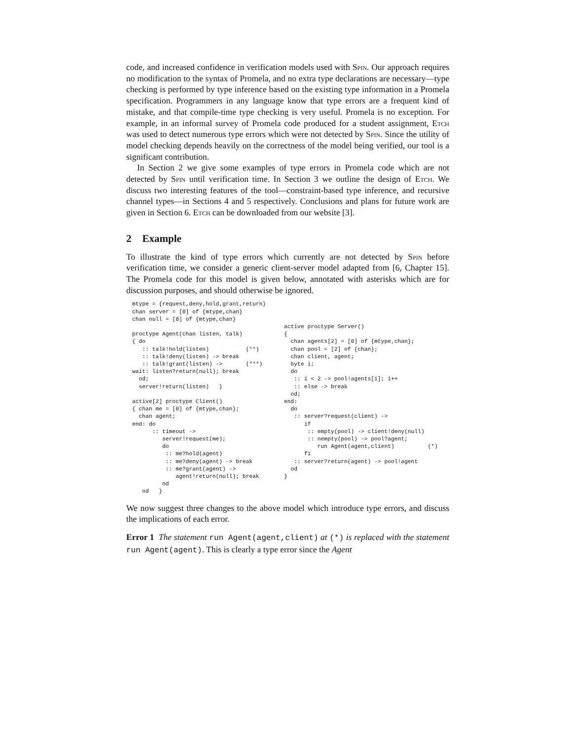code, and increased confidence in verification models used with Spin. Our approach requires no modification to the syntax of Promela, and no extra type declarations are necessary—type checking is performed by type inference based on the existing type information in a Promela specification. Programmers in any language know that type errors are a frequent kind of mistake, and that compile-time type checking is very useful. Promela is no exception. For example, in an informal survey of Promela code produced for a student assignment, Etch was used to detect numerous type errors which were not detected by Spin. Since the utility of model checking depends heavily on the correctness of the model being verified, our tool is a significant contribution.
In Section 2 we give some examples of type errors in Promela code which are not detected by Spin until verification time. In Section 3 we outline the design of Etch. We discuss two interesting features of the tool—constraint-based type inference, and recursive channel types—in Sections 4 and 5 respectively. Conclusions and plans for future work are given in Section 6. Etch can be downloaded from our website [3].
2 Example
To illustrate the kind of type errors which currently are not detected by Spin before verification time, we consider a generic client-server model adapted from [6, Chapter 15]. The Promela code for this model is given below, annotated with asterisks which are for discussion purposes, and should otherwise be ignored.
mtype = {request,deny,hold,grant,return}
chan server = [0] of {mtype,chan}
chan null = [0] of {mtype,chan}

proctype Agent(chan listen, talk)
{ do
   :: talk!hold(listen)           (**)
   :: talk!deny(listen) -> break
   :: talk!grant(listen) ->       (***)
wait: listen?return(null); break
  od;
  server!return(listen)   }

active[2] proctype Client()
{ chan me = [0] of {mtype,chan};
  chan agent;
end: do
      :: timeout ->
         server!request(me);
         do
          :: me?hold(agent)
          :: me?deny(agent) -> break
          :: me?grant(agent) ->
             agent!return(null); break
         od
   od   }
 
 
active proctype Server()
{
  chan agents[2] = [0] of {mtype,chan};
  chan pool = [2] of {chan};
  chan client, agent;
  byte i;
  do
   :: i < 2 -> pool!agents[i]; i++
   :: else -> break
  od;
end:
  do
   :: server?request(client) ->
      if
       :: empty(pool) -> client!deny(null)
       :: nempty(pool) -> pool?agent;
          run Agent(agent,client)          (*)
      fi
   :: server?return(agent) -> pool!agent
  od
}
We now suggest three changes to the above model which introduce type errors, and discuss the implications of each error.
Error 1 The statement run Agent(agent,client) at (*) is replaced with the statement run Agent(agent). This is clearly a type error since the Agent